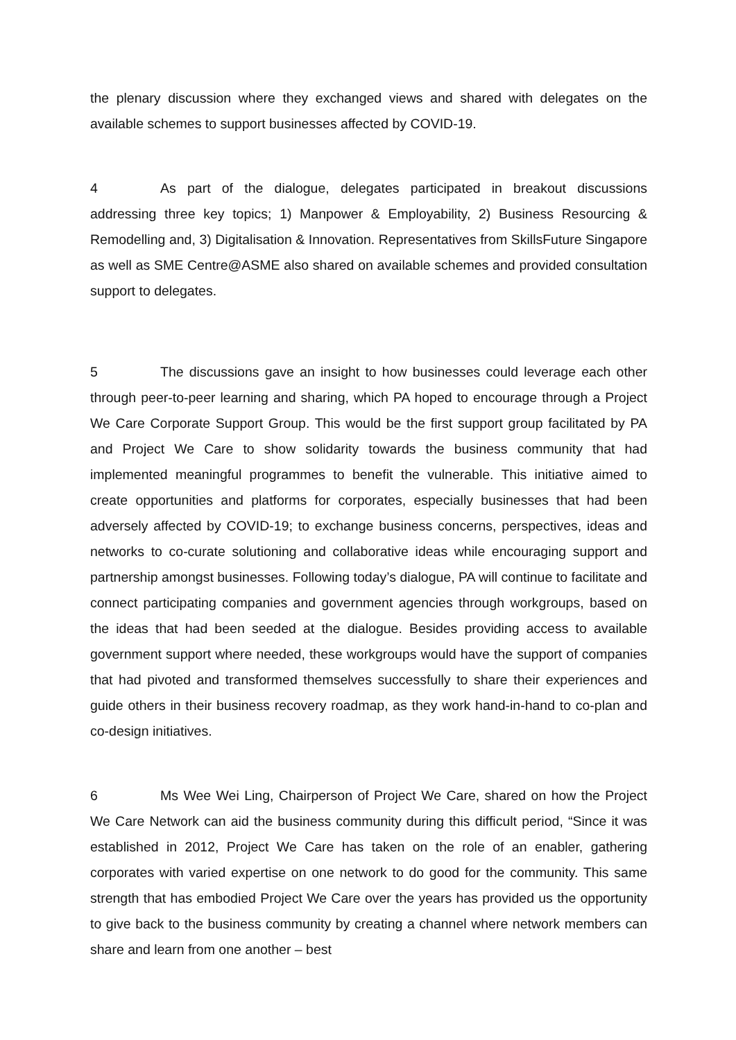the plenary discussion where they exchanged views and shared with delegates on the available schemes to support businesses affected by COVID-19.
4 As part of the dialogue, delegates participated in breakout discussions addressing three key topics; 1) Manpower & Employability, 2) Business Resourcing & Remodelling and, 3) Digitalisation & Innovation. Representatives from SkillsFuture Singapore as well as SME Centre@ASME also shared on available schemes and provided consultation support to delegates.
5 The discussions gave an insight to how businesses could leverage each other through peer-to-peer learning and sharing, which PA hoped to encourage through a Project We Care Corporate Support Group. This would be the first support group facilitated by PA and Project We Care to show solidarity towards the business community that had implemented meaningful programmes to benefit the vulnerable. This initiative aimed to create opportunities and platforms for corporates, especially businesses that had been adversely affected by COVID-19; to exchange business concerns, perspectives, ideas and networks to co-curate solutioning and collaborative ideas while encouraging support and partnership amongst businesses. Following today’s dialogue, PA will continue to facilitate and connect participating companies and government agencies through workgroups, based on the ideas that had been seeded at the dialogue. Besides providing access to available government support where needed, these workgroups would have the support of companies that had pivoted and transformed themselves successfully to share their experiences and guide others in their business recovery roadmap, as they work hand-in-hand to co-plan and co-design initiatives.
6 Ms Wee Wei Ling, Chairperson of Project We Care, shared on how the Project We Care Network can aid the business community during this difficult period, “Since it was established in 2012, Project We Care has taken on the role of an enabler, gathering corporates with varied expertise on one network to do good for the community. This same strength that has embodied Project We Care over the years has provided us the opportunity to give back to the business community by creating a channel where network members can share and learn from one another – best